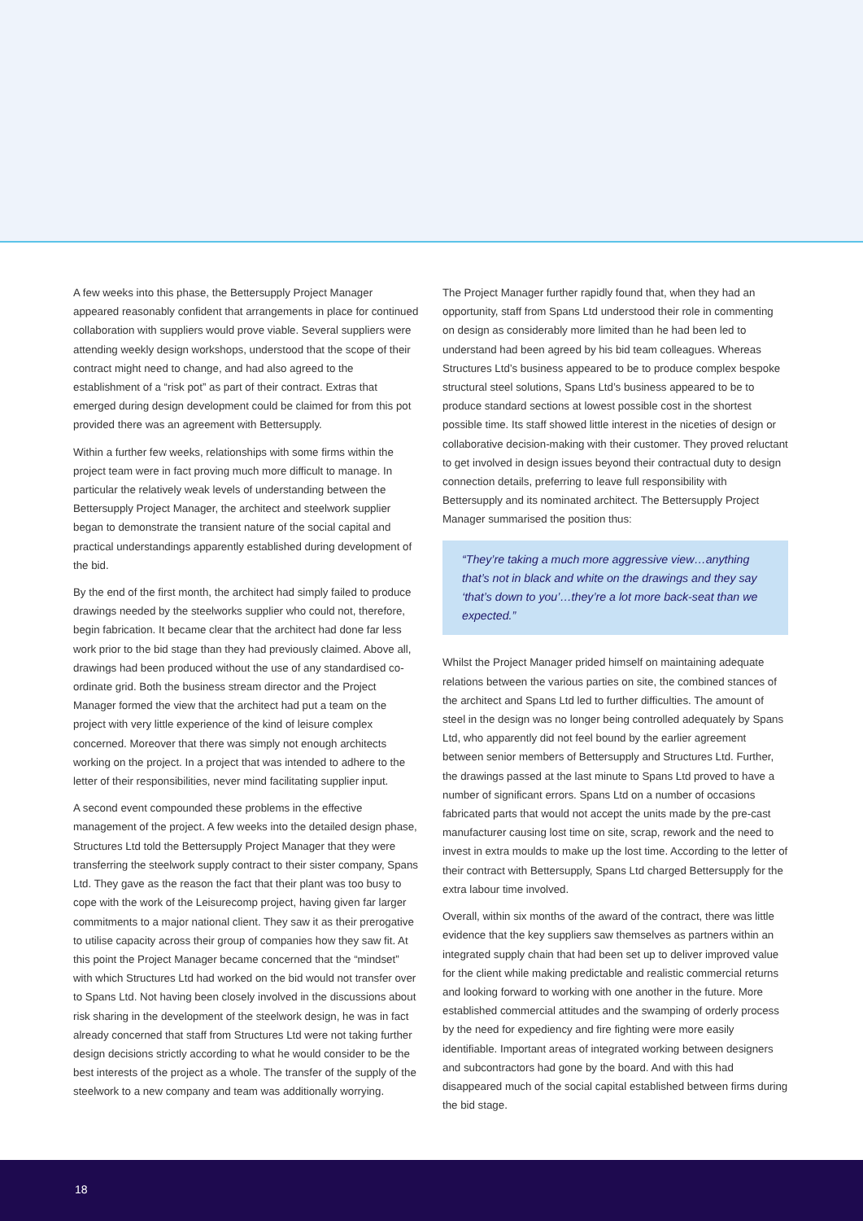A few weeks into this phase, the Bettersupply Project Manager appeared reasonably confident that arrangements in place for continued collaboration with suppliers would prove viable. Several suppliers were attending weekly design workshops, understood that the scope of their contract might need to change, and had also agreed to the establishment of a “risk pot” as part of their contract. Extras that emerged during design development could be claimed for from this pot provided there was an agreement with Bettersupply.
Within a further few weeks, relationships with some firms within the project team were in fact proving much more difficult to manage. In particular the relatively weak levels of understanding between the Bettersupply Project Manager, the architect and steelwork supplier began to demonstrate the transient nature of the social capital and practical understandings apparently established during development of the bid.
By the end of the first month, the architect had simply failed to produce drawings needed by the steelworks supplier who could not, therefore, begin fabrication. It became clear that the architect had done far less work prior to the bid stage than they had previously claimed. Above all, drawings had been produced without the use of any standardised co-ordinate grid. Both the business stream director and the Project Manager formed the view that the architect had put a team on the project with very little experience of the kind of leisure complex concerned. Moreover that there was simply not enough architects working on the project. In a project that was intended to adhere to the letter of their responsibilities, never mind facilitating supplier input.
A second event compounded these problems in the effective management of the project. A few weeks into the detailed design phase, Structures Ltd told the Bettersupply Project Manager that they were transferring the steelwork supply contract to their sister company, Spans Ltd. They gave as the reason the fact that their plant was too busy to cope with the work of the Leisurecomp project, having given far larger commitments to a major national client. They saw it as their prerogative to utilise capacity across their group of companies how they saw fit. At this point the Project Manager became concerned that the “mindset” with which Structures Ltd had worked on the bid would not transfer over to Spans Ltd. Not having been closely involved in the discussions about risk sharing in the development of the steelwork design, he was in fact already concerned that staff from Structures Ltd were not taking further design decisions strictly according to what he would consider to be the best interests of the project as a whole. The transfer of the supply of the steelwork to a new company and team was additionally worrying.
The Project Manager further rapidly found that, when they had an opportunity, staff from Spans Ltd understood their role in commenting on design as considerably more limited than he had been led to understand had been agreed by his bid team colleagues. Whereas Structures Ltd’s business appeared to be to produce complex bespoke structural steel solutions, Spans Ltd’s business appeared to be to produce standard sections at lowest possible cost in the shortest possible time. Its staff showed little interest in the niceties of design or collaborative decision-making with their customer. They proved reluctant to get involved in design issues beyond their contractual duty to design connection details, preferring to leave full responsibility with Bettersupply and its nominated architect. The Bettersupply Project Manager summarised the position thus:
“They’re taking a much more aggressive view…anything that’s not in black and white on the drawings and they say ‘that’s down to you’…they’re a lot more back-seat than we expected.”
Whilst the Project Manager prided himself on maintaining adequate relations between the various parties on site, the combined stances of the architect and Spans Ltd led to further difficulties. The amount of steel in the design was no longer being controlled adequately by Spans Ltd, who apparently did not feel bound by the earlier agreement between senior members of Bettersupply and Structures Ltd. Further, the drawings passed at the last minute to Spans Ltd proved to have a number of significant errors. Spans Ltd on a number of occasions fabricated parts that would not accept the units made by the pre-cast manufacturer causing lost time on site, scrap, rework and the need to invest in extra moulds to make up the lost time. According to the letter of their contract with Bettersupply, Spans Ltd charged Bettersupply for the extra labour time involved.
Overall, within six months of the award of the contract, there was little evidence that the key suppliers saw themselves as partners within an integrated supply chain that had been set up to deliver improved value for the client while making predictable and realistic commercial returns and looking forward to working with one another in the future. More established commercial attitudes and the swamping of orderly process by the need for expediency and fire fighting were more easily identifiable. Important areas of integrated working between designers and subcontractors had gone by the board. And with this had disappeared much of the social capital established between firms during the bid stage.
18